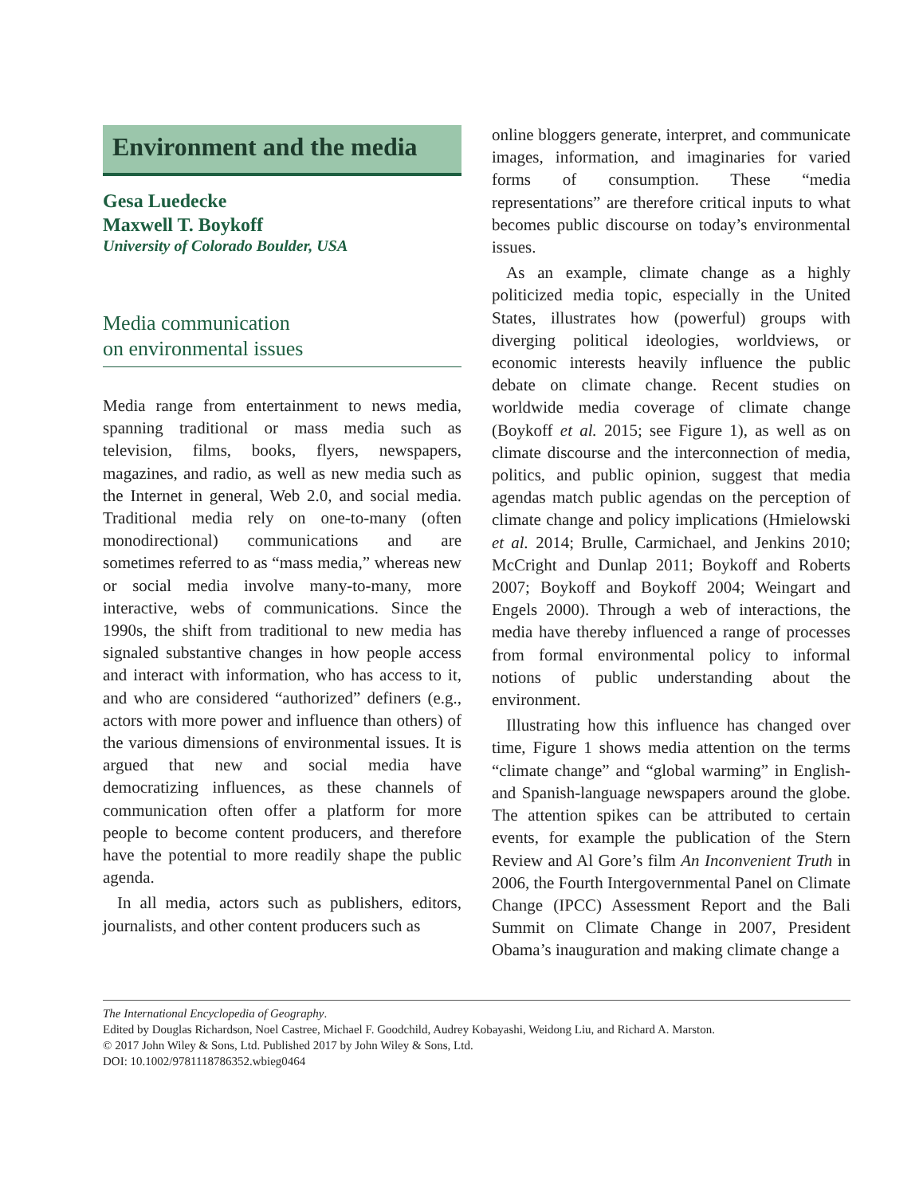Environment and the media
Gesa Luedecke
Maxwell T. Boykoff
University of Colorado Boulder, USA
Media communication
on environmental issues
Media range from entertainment to news media, spanning traditional or mass media such as television, films, books, flyers, newspapers, magazines, and radio, as well as new media such as the Internet in general, Web 2.0, and social media. Traditional media rely on one-to-many (often monodirectional) communications and are sometimes referred to as “mass media,” whereas new or social media involve many-to-many, more interactive, webs of communications. Since the 1990s, the shift from traditional to new media has signaled substantive changes in how people access and interact with information, who has access to it, and who are considered “authorized” definers (e.g., actors with more power and influence than others) of the various dimensions of environmental issues. It is argued that new and social media have democratizing influences, as these channels of communication often offer a platform for more people to become content producers, and therefore have the potential to more readily shape the public agenda.
In all media, actors such as publishers, editors, journalists, and other content producers such as
online bloggers generate, interpret, and communicate images, information, and imaginaries for varied forms of consumption. These “media representations” are therefore critical inputs to what becomes public discourse on today’s environmental issues.
As an example, climate change as a highly politicized media topic, especially in the United States, illustrates how (powerful) groups with diverging political ideologies, worldviews, or economic interests heavily influence the public debate on climate change. Recent studies on worldwide media coverage of climate change (Boykoff et al. 2015; see Figure 1), as well as on climate discourse and the interconnection of media, politics, and public opinion, suggest that media agendas match public agendas on the perception of climate change and policy implications (Hmielowski et al. 2014; Brulle, Carmichael, and Jenkins 2010; McCright and Dunlap 2011; Boykoff and Roberts 2007; Boykoff and Boykoff 2004; Weingart and Engels 2000). Through a web of interactions, the media have thereby influenced a range of processes from formal environmental policy to informal notions of public understanding about the environment.
Illustrating how this influence has changed over time, Figure 1 shows media attention on the terms “climate change” and “global warming” in English- and Spanish-language newspapers around the globe. The attention spikes can be attributed to certain events, for example the publication of the Stern Review and Al Gore’s film An Inconvenient Truth in 2006, the Fourth Intergovernmental Panel on Climate Change (IPCC) Assessment Report and the Bali Summit on Climate Change in 2007, President Obama’s inauguration and making climate change a
The International Encyclopedia of Geography.
Edited by Douglas Richardson, Noel Castree, Michael F. Goodchild, Audrey Kobayashi, Weidong Liu, and Richard A. Marston.
© 2017 John Wiley & Sons, Ltd. Published 2017 by John Wiley & Sons, Ltd.
DOI: 10.1002/9781118786352.wbieg0464